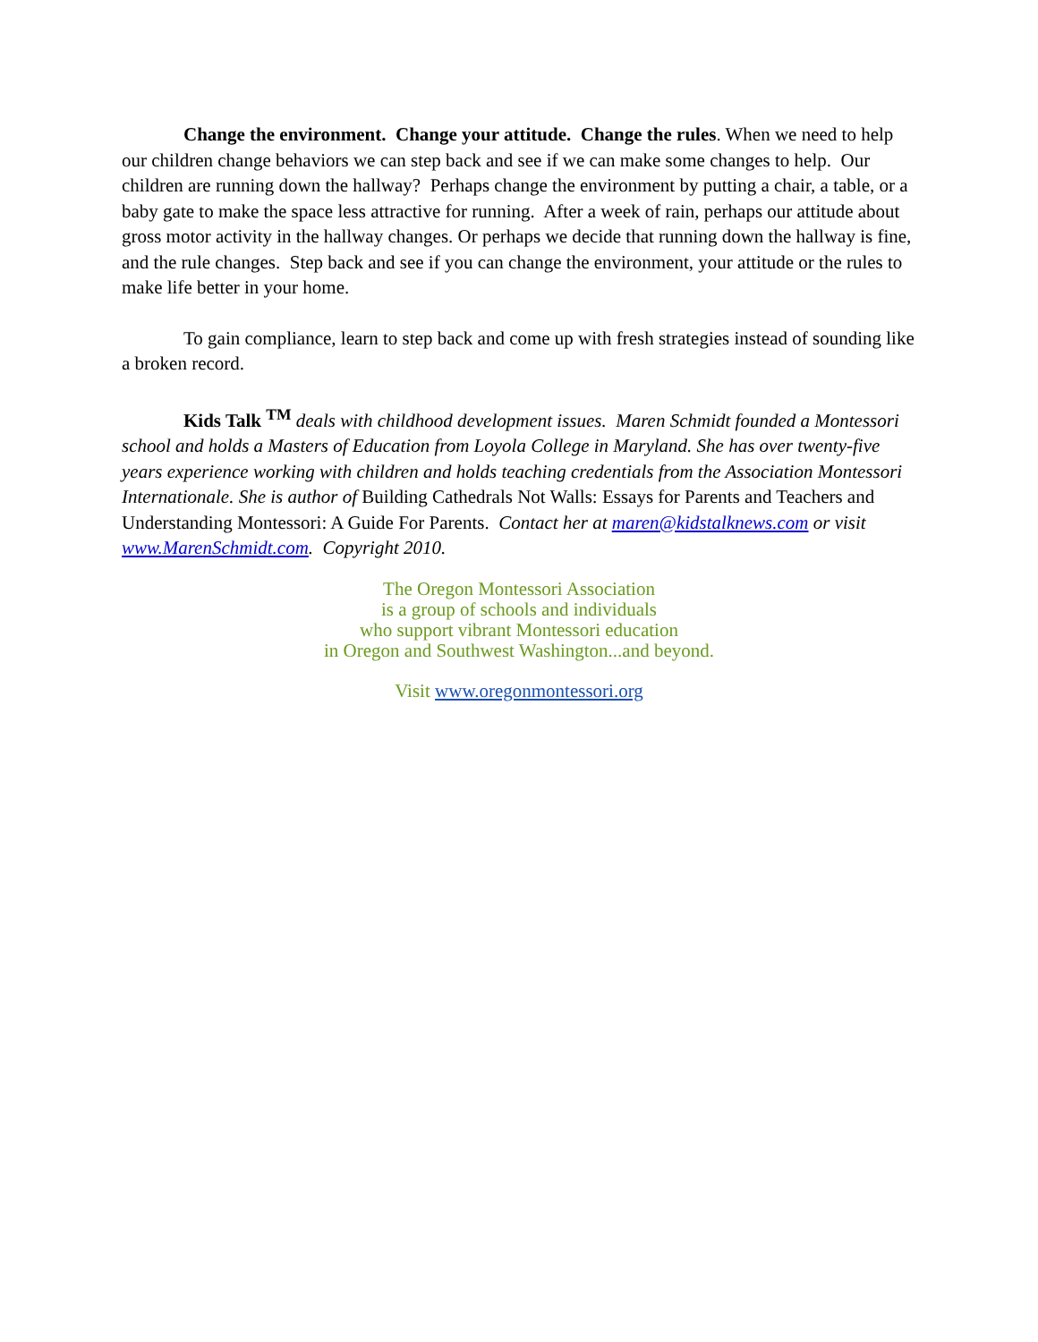Change the environment. Change your attitude. Change the rules. When we need to help our children change behaviors we can step back and see if we can make some changes to help. Our children are running down the hallway? Perhaps change the environment by putting a chair, a table, or a baby gate to make the space less attractive for running. After a week of rain, perhaps our attitude about gross motor activity in the hallway changes. Or perhaps we decide that running down the hallway is fine, and the rule changes. Step back and see if you can change the environment, your attitude or the rules to make life better in your home.
To gain compliance, learn to step back and come up with fresh strategies instead of sounding like a broken record.
Kids Talk <sup>TM</sup> deals with childhood development issues. Maren Schmidt founded a Montessori school and holds a Masters of Education from Loyola College in Maryland. She has over twenty-five years experience working with children and holds teaching credentials from the Association Montessori Internationale. She is author of Building Cathedrals Not Walls: Essays for Parents and Teachers and Understanding Montessori: A Guide For Parents. Contact her at maren@kidstalknews.com or visit www.MarenSchmidt.com. Copyright 2010.
The Oregon Montessori Association
is a group of schools and individuals
who support vibrant Montessori education
in Oregon and Southwest Washington...and beyond.
Visit www.oregonmontessori.org